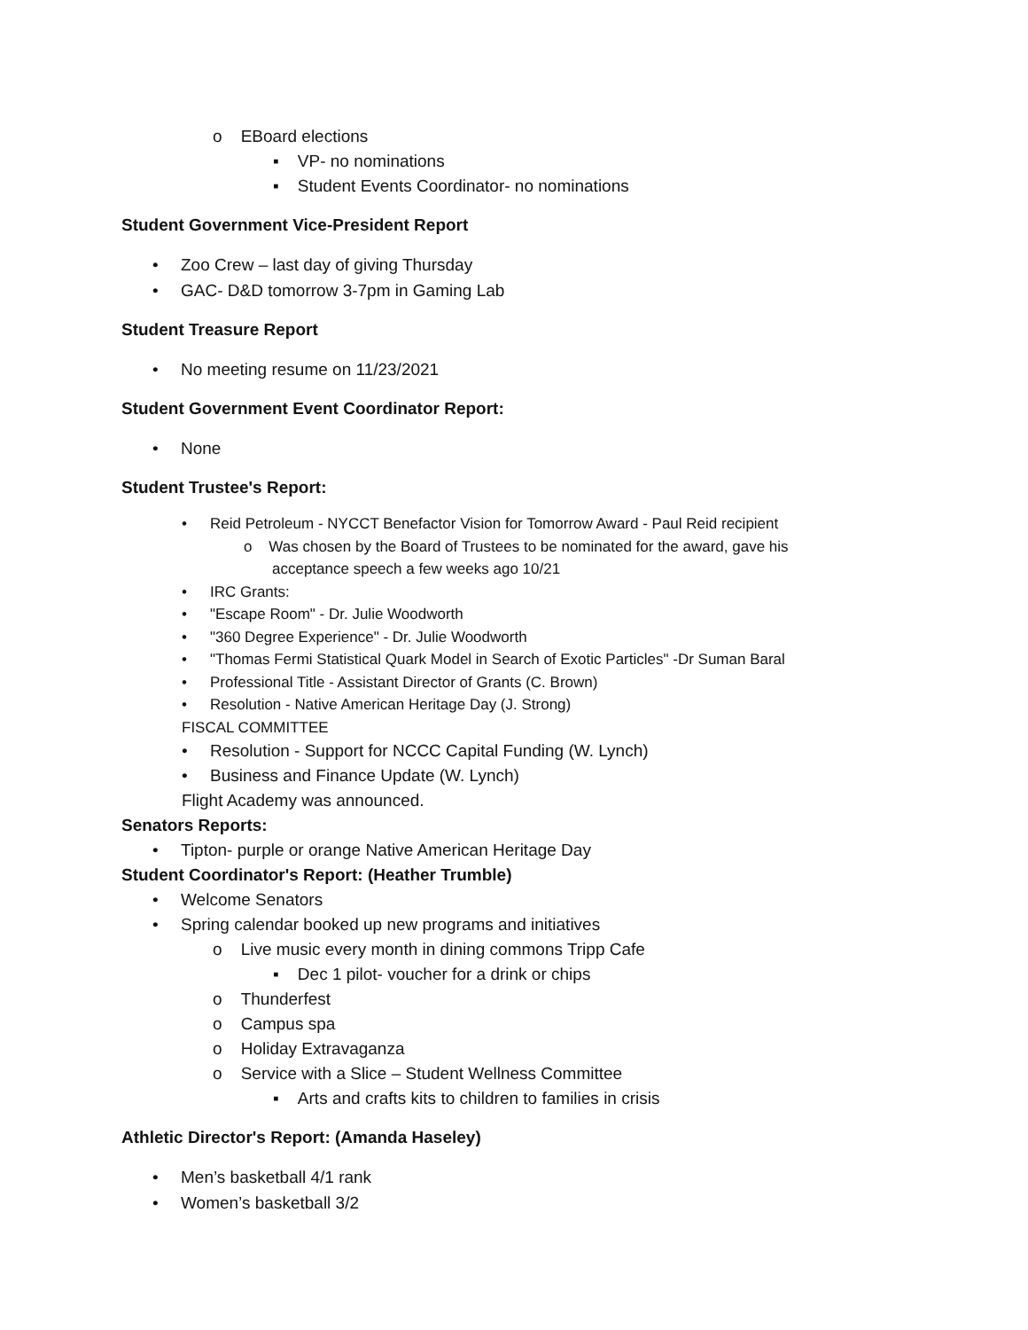o EBoard elections
▪ VP- no nominations
▪ Student Events Coordinator- no nominations
Student Government Vice-President Report
• Zoo Crew – last day of giving Thursday
• GAC- D&D tomorrow 3-7pm in Gaming Lab
Student Treasure Report
• No meeting resume on 11/23/2021
Student Government Event Coordinator Report:
• None
Student Trustee's Report:
• Reid Petroleum - NYCCT Benefactor Vision for Tomorrow Award - Paul Reid recipient
o Was chosen by the Board of Trustees to be nominated for the award, gave his
acceptance speech a few weeks ago 10/21
• IRC Grants:
• "Escape Room" - Dr. Julie Woodworth
• "360 Degree Experience" - Dr. Julie Woodworth
• "Thomas Fermi Statistical Quark Model in Search of Exotic Particles" -Dr Suman Baral
• Professional Title - Assistant Director of Grants (C. Brown)
• Resolution - Native American Heritage Day (J. Strong)
FISCAL COMMITTEE
• Resolution - Support for NCCC Capital Funding (W. Lynch)
• Business and Finance Update (W. Lynch)
Flight Academy was announced.
Senators Reports:
• Tipton- purple or orange Native American Heritage Day
Student Coordinator's Report: (Heather Trumble)
• Welcome Senators
• Spring calendar booked up new programs and initiatives
o Live music every month in dining commons Tripp Cafe
▪ Dec 1 pilot- voucher for a drink or chips
o Thunderfest
o Campus spa
o Holiday Extravaganza
o Service with a Slice – Student Wellness Committee
▪ Arts and crafts kits to children to families in crisis
Athletic Director's Report: (Amanda Haseley)
• Men’s basketball 4/1 rank
• Women’s basketball 3/2